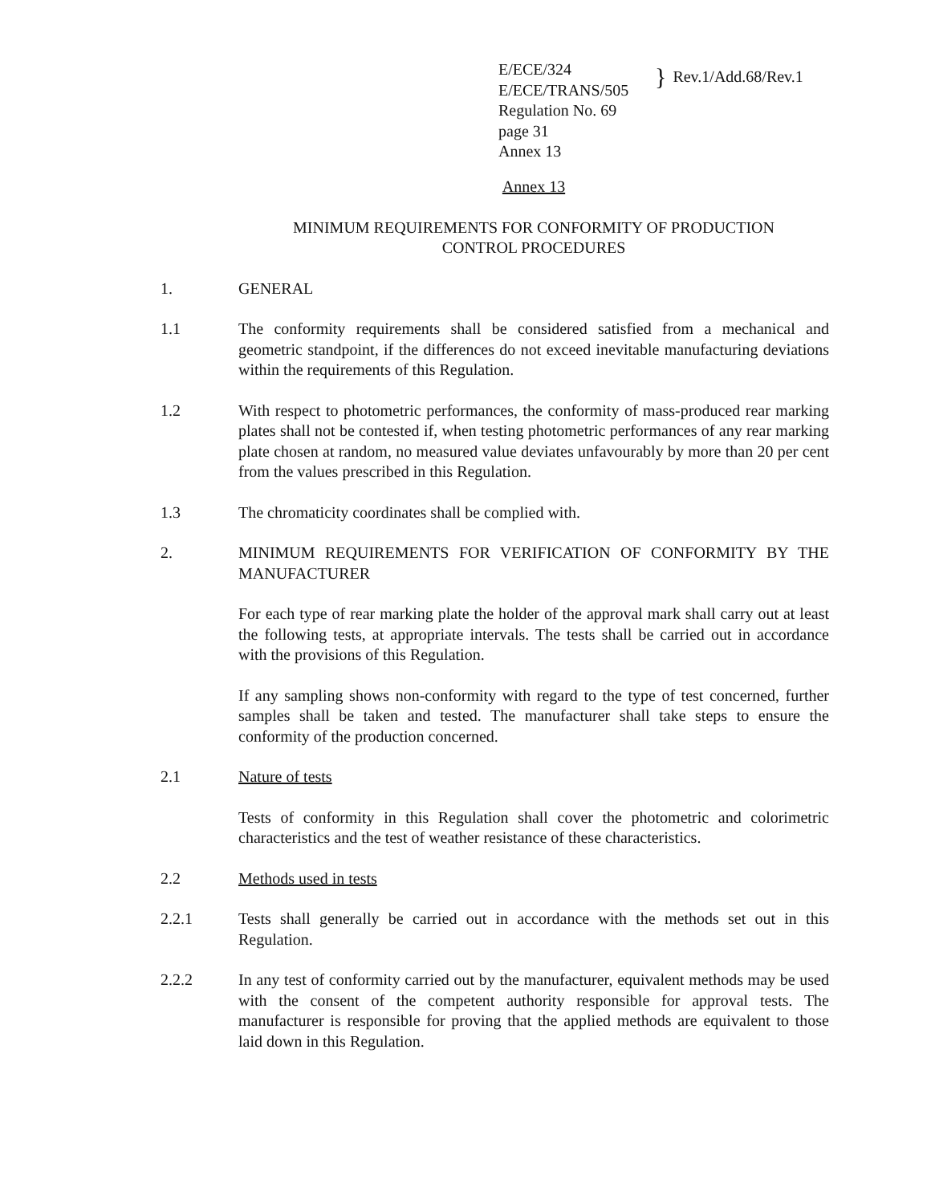E/ECE/324
E/ECE/TRANS/505
} Rev.1/Add.68/Rev.1
Regulation No. 69
page 31
Annex 13
Annex 13
MINIMUM REQUIREMENTS FOR CONFORMITY OF PRODUCTION
CONTROL PROCEDURES
1. GENERAL
1.1 The conformity requirements shall be considered satisfied from a mechanical and geometric standpoint, if the differences do not exceed inevitable manufacturing deviations within the requirements of this Regulation.
1.2 With respect to photometric performances, the conformity of mass-produced rear marking plates shall not be contested if, when testing photometric performances of any rear marking plate chosen at random, no measured value deviates unfavourably by more than 20 per cent from the values prescribed in this Regulation.
1.3 The chromaticity coordinates shall be complied with.
2. MINIMUM REQUIREMENTS FOR VERIFICATION OF CONFORMITY BY THE MANUFACTURER
For each type of rear marking plate the holder of the approval mark shall carry out at least the following tests, at appropriate intervals. The tests shall be carried out in accordance with the provisions of this Regulation.
If any sampling shows non-conformity with regard to the type of test concerned, further samples shall be taken and tested. The manufacturer shall take steps to ensure the conformity of the production concerned.
2.1 Nature of tests
Tests of conformity in this Regulation shall cover the photometric and colorimetric characteristics and the test of weather resistance of these characteristics.
2.2 Methods used in tests
2.2.1 Tests shall generally be carried out in accordance with the methods set out in this Regulation.
2.2.2 In any test of conformity carried out by the manufacturer, equivalent methods may be used with the consent of the competent authority responsible for approval tests. The manufacturer is responsible for proving that the applied methods are equivalent to those laid down in this Regulation.